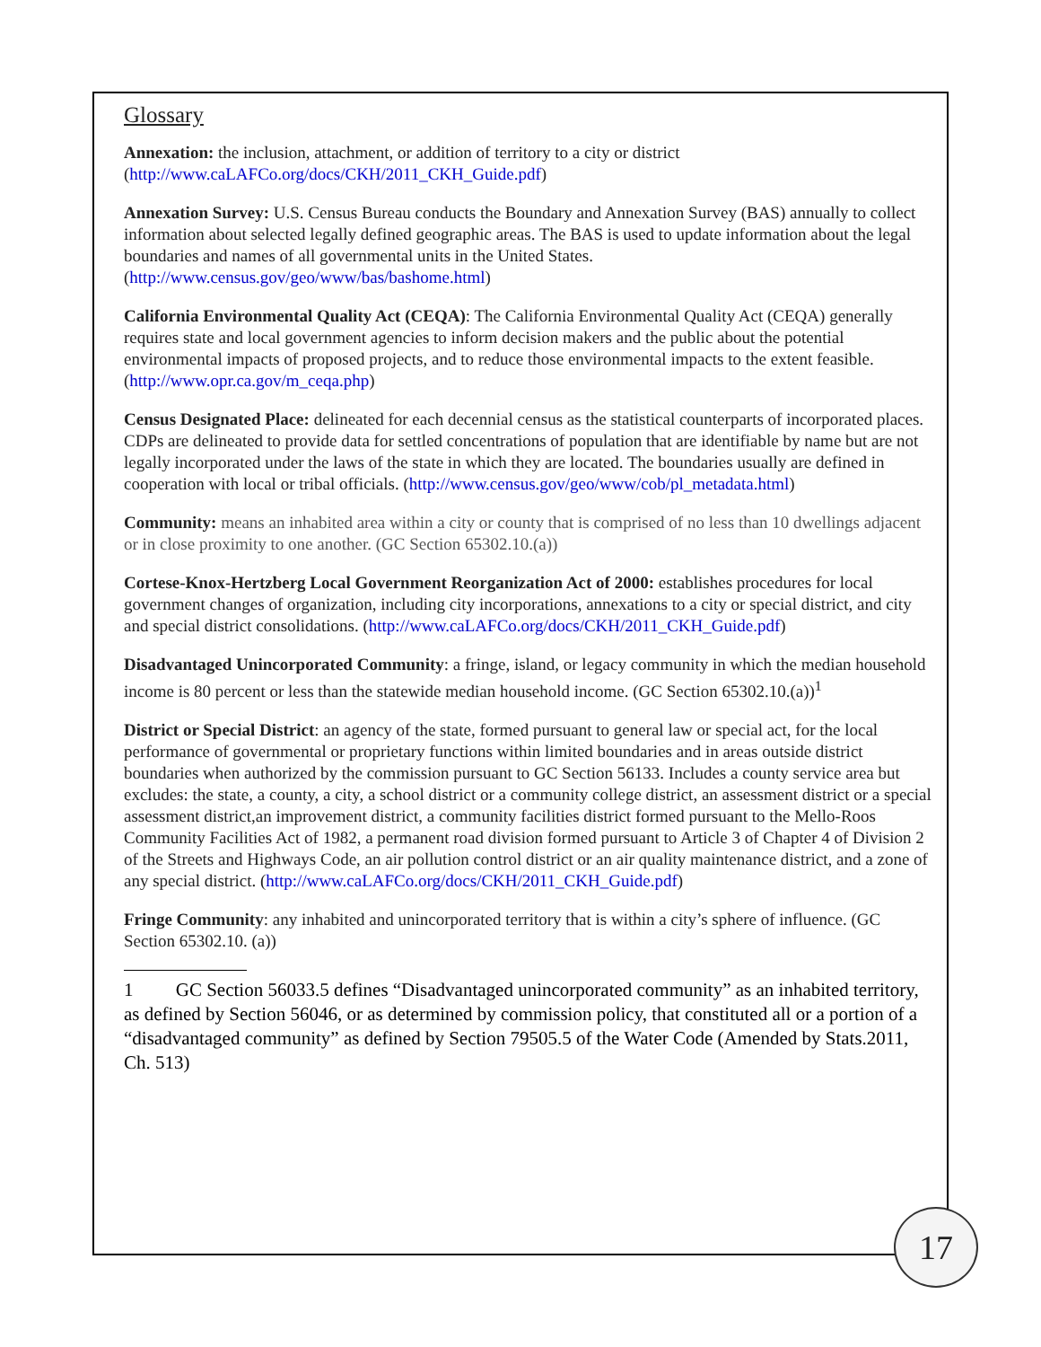Glossary
Annexation: the inclusion, attachment, or addition of territory to a city or district (http://www.caLAFCo.org/docs/CKH/2011_CKH_Guide.pdf)
Annexation Survey: U.S. Census Bureau conducts the Boundary and Annexation Survey (BAS) annually to collect information about selected legally defined geographic areas. The BAS is used to update information about the legal boundaries and names of all governmental units in the United States. (http://www.census.gov/geo/www/bas/bashome.html)
California Environmental Quality Act (CEQA): The California Environmental Quality Act (CEQA) generally requires state and local government agencies to inform decision makers and the public about the potential environmental impacts of proposed projects, and to reduce those environmental impacts to the extent feasible. (http://www.opr.ca.gov/m_ceqa.php)
Census Designated Place: delineated for each decennial census as the statistical counterparts of incorporated places. CDPs are delineated to provide data for settled concentrations of population that are identifiable by name but are not legally incorporated under the laws of the state in which they are located. The boundaries usually are defined in cooperation with local or tribal officials. (http://www.census.gov/geo/www/cob/pl_metadata.html)
Community: means an inhabited area within a city or county that is comprised of no less than 10 dwellings adjacent or in close proximity to one another. (GC Section 65302.10.(a))
Cortese-Knox-Hertzberg Local Government Reorganization Act of 2000: establishes procedures for local government changes of organization, including city incorporations, annexations to a city or special district, and city and special district consolidations. (http://www.caLAFCo.org/docs/CKH/2011_CKH_Guide.pdf)
Disadvantaged Unincorporated Community: a fringe, island, or legacy community in which the median household income is 80 percent or less than the statewide median household income. (GC Section 65302.10.(a))<sup>1</sup>
District or Special District: an agency of the state, formed pursuant to general law or special act, for the local performance of governmental or proprietary functions within limited boundaries and in areas outside district boundaries when authorized by the commission pursuant to GC Section 56133. Includes a county service area but excludes: the state, a county, a city, a school district or a community college district, an assessment district or a special assessment district,an improvement district, a community facilities district formed pursuant to the Mello-Roos Community Facilities Act of 1982, a permanent road division formed pursuant to Article 3 of Chapter 4 of Division 2 of the Streets and Highways Code, an air pollution control district or an air quality maintenance district, and a zone of any special district. (http://www.caLAFCo.org/docs/CKH/2011_CKH_Guide.pdf)
Fringe Community: any inhabited and unincorporated territory that is within a city’s sphere of influence. (GC Section 65302.10. (a))
1 GC Section 56033.5 defines “Disadvantaged unincorporated community” as an inhabited territory, as defined by Section 56046, or as determined by commission policy, that constituted all or a portion of a “disadvantaged community” as defined by Section 79505.5 of the Water Code (Amended by Stats.2011, Ch. 513)
17